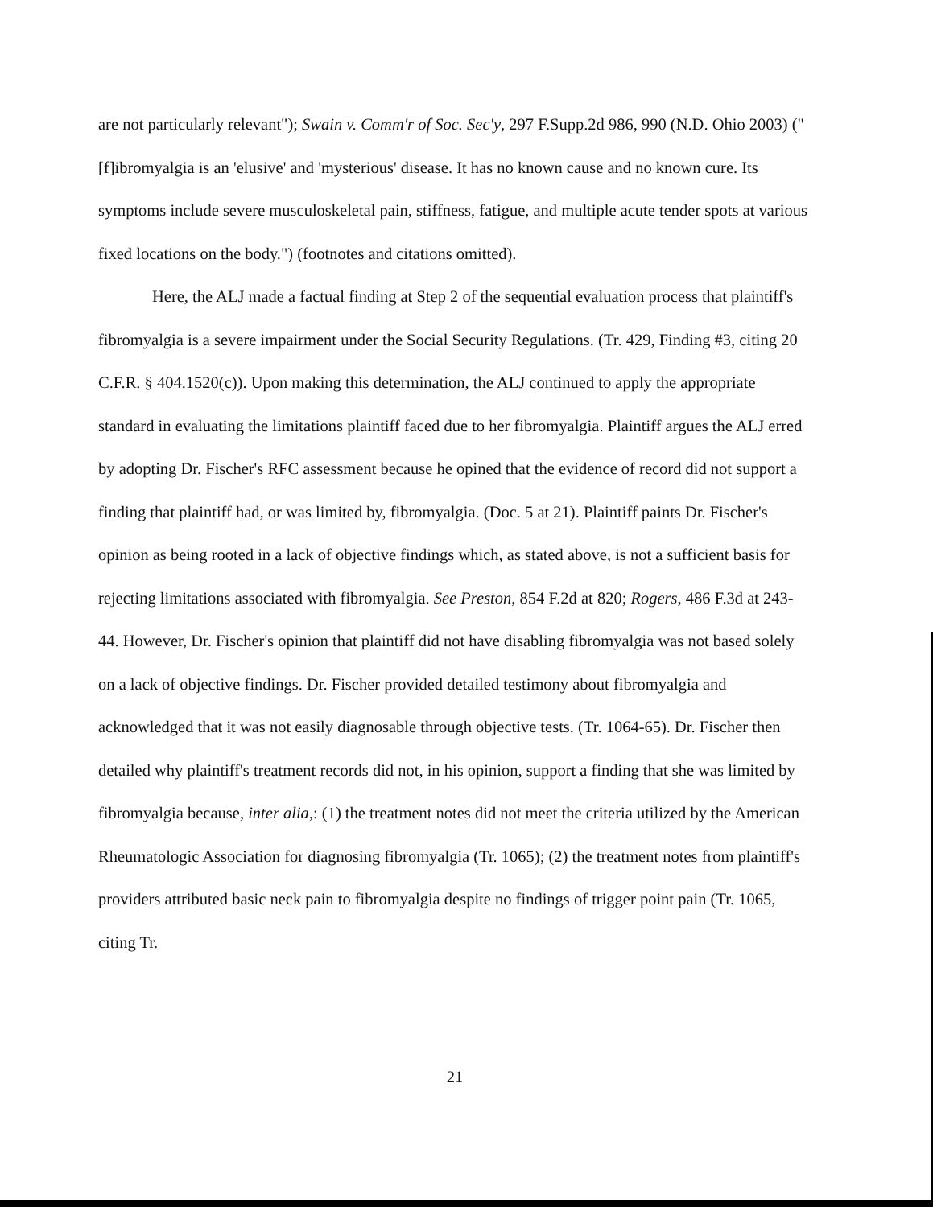are not particularly relevant"); Swain v. Comm'r of Soc. Sec'y, 297 F.Supp.2d 986, 990 (N.D. Ohio 2003) ("[f]ibromyalgia is an 'elusive' and 'mysterious' disease. It has no known cause and no known cure. Its symptoms include severe musculoskeletal pain, stiffness, fatigue, and multiple acute tender spots at various fixed locations on the body.") (footnotes and citations omitted).
Here, the ALJ made a factual finding at Step 2 of the sequential evaluation process that plaintiff's fibromyalgia is a severe impairment under the Social Security Regulations. (Tr. 429, Finding #3, citing 20 C.F.R. § 404.1520(c)). Upon making this determination, the ALJ continued to apply the appropriate standard in evaluating the limitations plaintiff faced due to her fibromyalgia. Plaintiff argues the ALJ erred by adopting Dr. Fischer's RFC assessment because he opined that the evidence of record did not support a finding that plaintiff had, or was limited by, fibromyalgia. (Doc. 5 at 21). Plaintiff paints Dr. Fischer's opinion as being rooted in a lack of objective findings which, as stated above, is not a sufficient basis for rejecting limitations associated with fibromyalgia. See Preston, 854 F.2d at 820; Rogers, 486 F.3d at 243-44. However, Dr. Fischer's opinion that plaintiff did not have disabling fibromyalgia was not based solely on a lack of objective findings. Dr. Fischer provided detailed testimony about fibromyalgia and acknowledged that it was not easily diagnosable through objective tests. (Tr. 1064-65). Dr. Fischer then detailed why plaintiff's treatment records did not, in his opinion, support a finding that she was limited by fibromyalgia because, inter alia,: (1) the treatment notes did not meet the criteria utilized by the American Rheumatologic Association for diagnosing fibromyalgia (Tr. 1065); (2) the treatment notes from plaintiff's providers attributed basic neck pain to fibromyalgia despite no findings of trigger point pain (Tr. 1065, citing Tr.
21